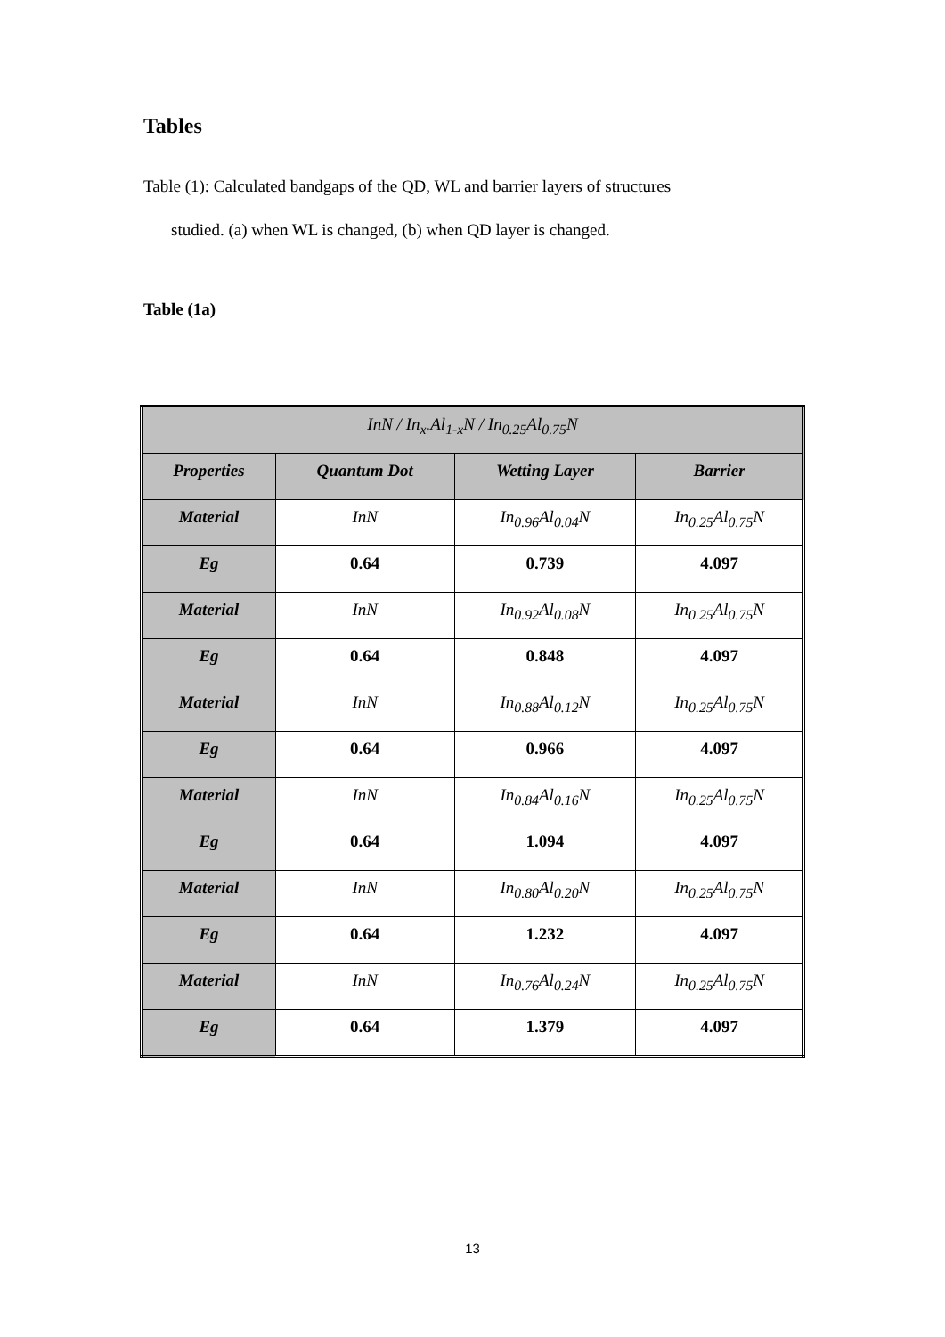Tables
Table (1): Calculated bandgaps of the QD, WL and barrier layers of structures
studied. (a) when WL is changed, (b) when QD layer is changed.
Table (1a)
| InN / In<sub>x</sub>.Al<sub>1-x</sub>N / In<sub>0.25</sub>Al<sub>0.75</sub>N | | | |
| Properties | Quantum Dot | Wetting Layer | Barrier |
| Material | InN | In<sub>0.96</sub>Al<sub>0.04</sub>N | In<sub>0.25</sub>Al<sub>0.75</sub>N |
| Eg | 0.64 | 0.739 | 4.097 |
| Material | InN | In<sub>0.92</sub>Al<sub>0.08</sub>N | In<sub>0.25</sub>Al<sub>0.75</sub>N |
| Eg | 0.64 | 0.848 | 4.097 |
| Material | InN | In<sub>0.88</sub>Al<sub>0.12</sub>N | In<sub>0.25</sub>Al<sub>0.75</sub>N |
| Eg | 0.64 | 0.966 | 4.097 |
| Material | InN | In<sub>0.84</sub>Al<sub>0.16</sub>N | In<sub>0.25</sub>Al<sub>0.75</sub>N |
| Eg | 0.64 | 1.094 | 4.097 |
| Material | InN | In<sub>0.80</sub>Al<sub>0.20</sub>N | In<sub>0.25</sub>Al<sub>0.75</sub>N |
| Eg | 0.64 | 1.232 | 4.097 |
| Material | InN | In<sub>0.76</sub>Al<sub>0.24</sub>N | In<sub>0.25</sub>Al<sub>0.75</sub>N |
| Eg | 0.64 | 1.379 | 4.097 |
13